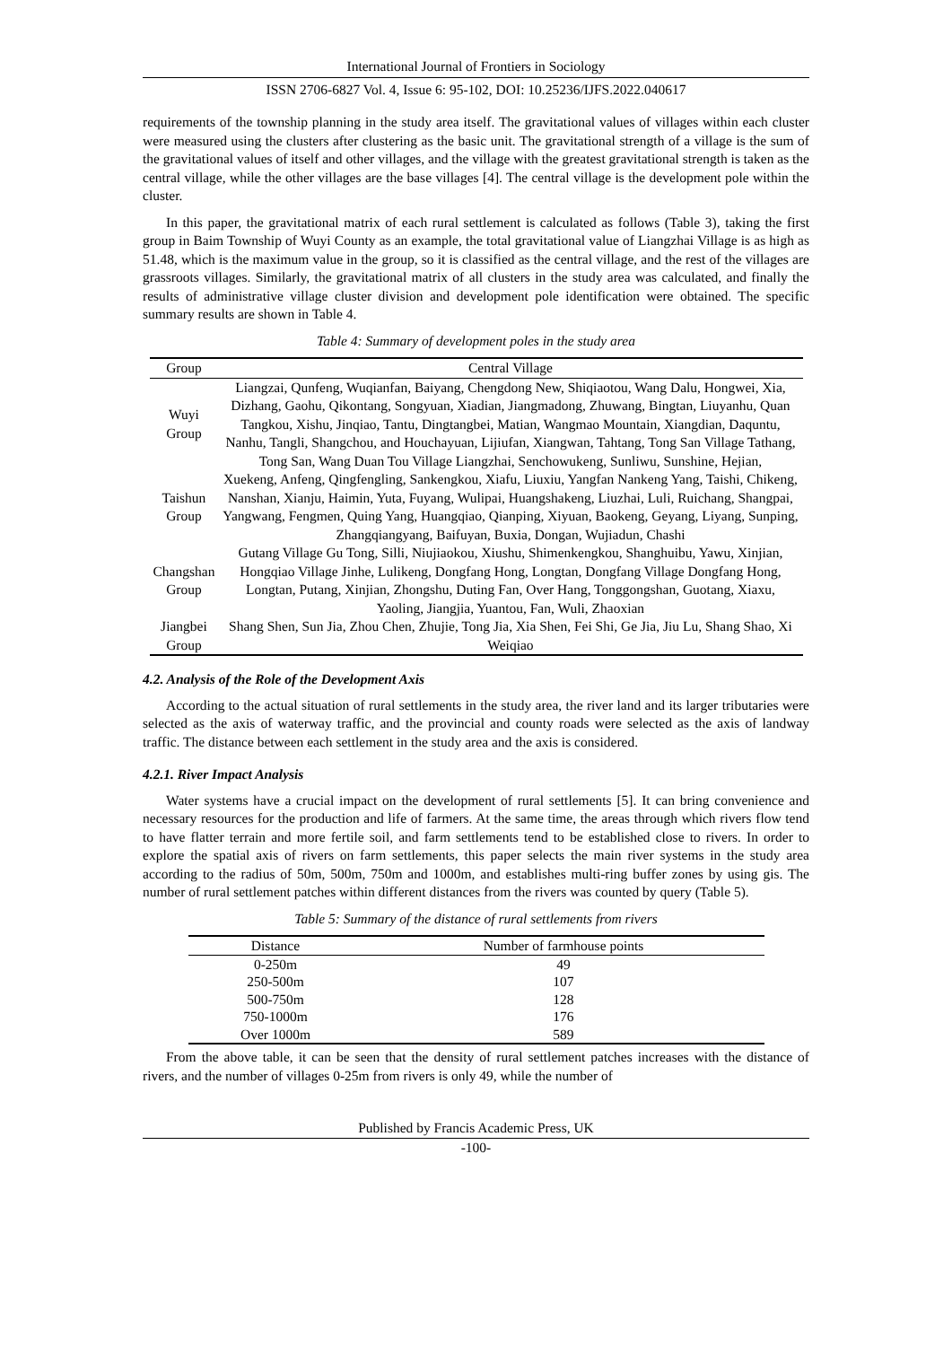International Journal of Frontiers in Sociology
ISSN 2706-6827 Vol. 4, Issue 6: 95-102, DOI: 10.25236/IJFS.2022.040617
requirements of the township planning in the study area itself. The gravitational values of villages within each cluster were measured using the clusters after clustering as the basic unit. The gravitational strength of a village is the sum of the gravitational values of itself and other villages, and the village with the greatest gravitational strength is taken as the central village, while the other villages are the base villages [4]. The central village is the development pole within the cluster.
In this paper, the gravitational matrix of each rural settlement is calculated as follows (Table 3), taking the first group in Baim Township of Wuyi County as an example, the total gravitational value of Liangzhai Village is as high as 51.48, which is the maximum value in the group, so it is classified as the central village, and the rest of the villages are grassroots villages. Similarly, the gravitational matrix of all clusters in the study area was calculated, and finally the results of administrative village cluster division and development pole identification were obtained. The specific summary results are shown in Table 4.
Table 4: Summary of development poles in the study area
| Group | Central Village |
| --- | --- |
| Wuyi Group | Liangzai, Qunfeng, Wuqianfan, Baiyang, Chengdong New, Shiqiaotou, Wang Dalu, Hongwei, Xia, Dizhang, Gaohu, Qikontang, Songyuan, Xiadian, Jiangmadong, Zhuwang, Bingtan, Liuyanhu, Quan Tangkou, Xishu, Jinqiao, Tantu, Dingtangbei, Matian, Wangmao Mountain, Xiangdian, Daquntu, Nanhu, Tangli, Shangchou, and Houchayuan, Lijiufan, Xiangwan, Tahtang, Tong San Village Tathang, Tong San, Wang Duan Tou Village Liangzhai, Senchowukeng, Sunliwu, Sunshine, Hejian, |
| Taishun Group | Xuekeng, Anfeng, Qingfengling, Sankengkou, Xiafu, Liuxiu, Yangfan Nankeng Yang, Taishi, Chikeng, Nanshan, Xianju, Haimin, Yuta, Fuyang, Wulipai, Huangshakeng, Liuzhai, Luli, Ruichang, Shangpai, Yangwang, Fengmen, Quing Yang, Huangqiao, Qianping, Xiyuan, Baokeng, Geyang, Liyang, Sunping, Zhangqiangyang, Baifuyan, Buxia, Dongan, Wujiadun, Chashi |
| Changshan Group | Gutang Village Gu Tong, Silli, Niujiaokou, Xiushu, Shimenkengkou, Shanghuibu, Yawu, Xinjian, Hongqiao Village Jinhe, Lulikeng, Dongfang Hong, Longtan, Dongfang Village Dongfang Hong, Longtan, Putang, Xinjian, Zhongshu, Duting Fan, Over Hang, Tonggongshan, Guotang, Xiaxu, Yaoling, Jiangjia, Yuantou, Fan, Wuli, Zhaoxian |
| Jiangbei Group | Shang Shen, Sun Jia, Zhou Chen, Zhujie, Tong Jia, Xia Shen, Fei Shi, Ge Jia, Jiu Lu, Shang Shao, Xi Weiqiao |
4.2. Analysis of the Role of the Development Axis
According to the actual situation of rural settlements in the study area, the river land and its larger tributaries were selected as the axis of waterway traffic, and the provincial and county roads were selected as the axis of landway traffic. The distance between each settlement in the study area and the axis is considered.
4.2.1. River Impact Analysis
Water systems have a crucial impact on the development of rural settlements [5]. It can bring convenience and necessary resources for the production and life of farmers. At the same time, the areas through which rivers flow tend to have flatter terrain and more fertile soil, and farm settlements tend to be established close to rivers. In order to explore the spatial axis of rivers on farm settlements, this paper selects the main river systems in the study area according to the radius of 50m, 500m, 750m and 1000m, and establishes multi-ring buffer zones by using gis. The number of rural settlement patches within different distances from the rivers was counted by query (Table 5).
Table 5: Summary of the distance of rural settlements from rivers
| Distance | Number of farmhouse points |
| --- | --- |
| 0-250m | 49 |
| 250-500m | 107 |
| 500-750m | 128 |
| 750-1000m | 176 |
| Over 1000m | 589 |
From the above table, it can be seen that the density of rural settlement patches increases with the distance of rivers, and the number of villages 0-25m from rivers is only 49, while the number of
Published by Francis Academic Press, UK
-100-